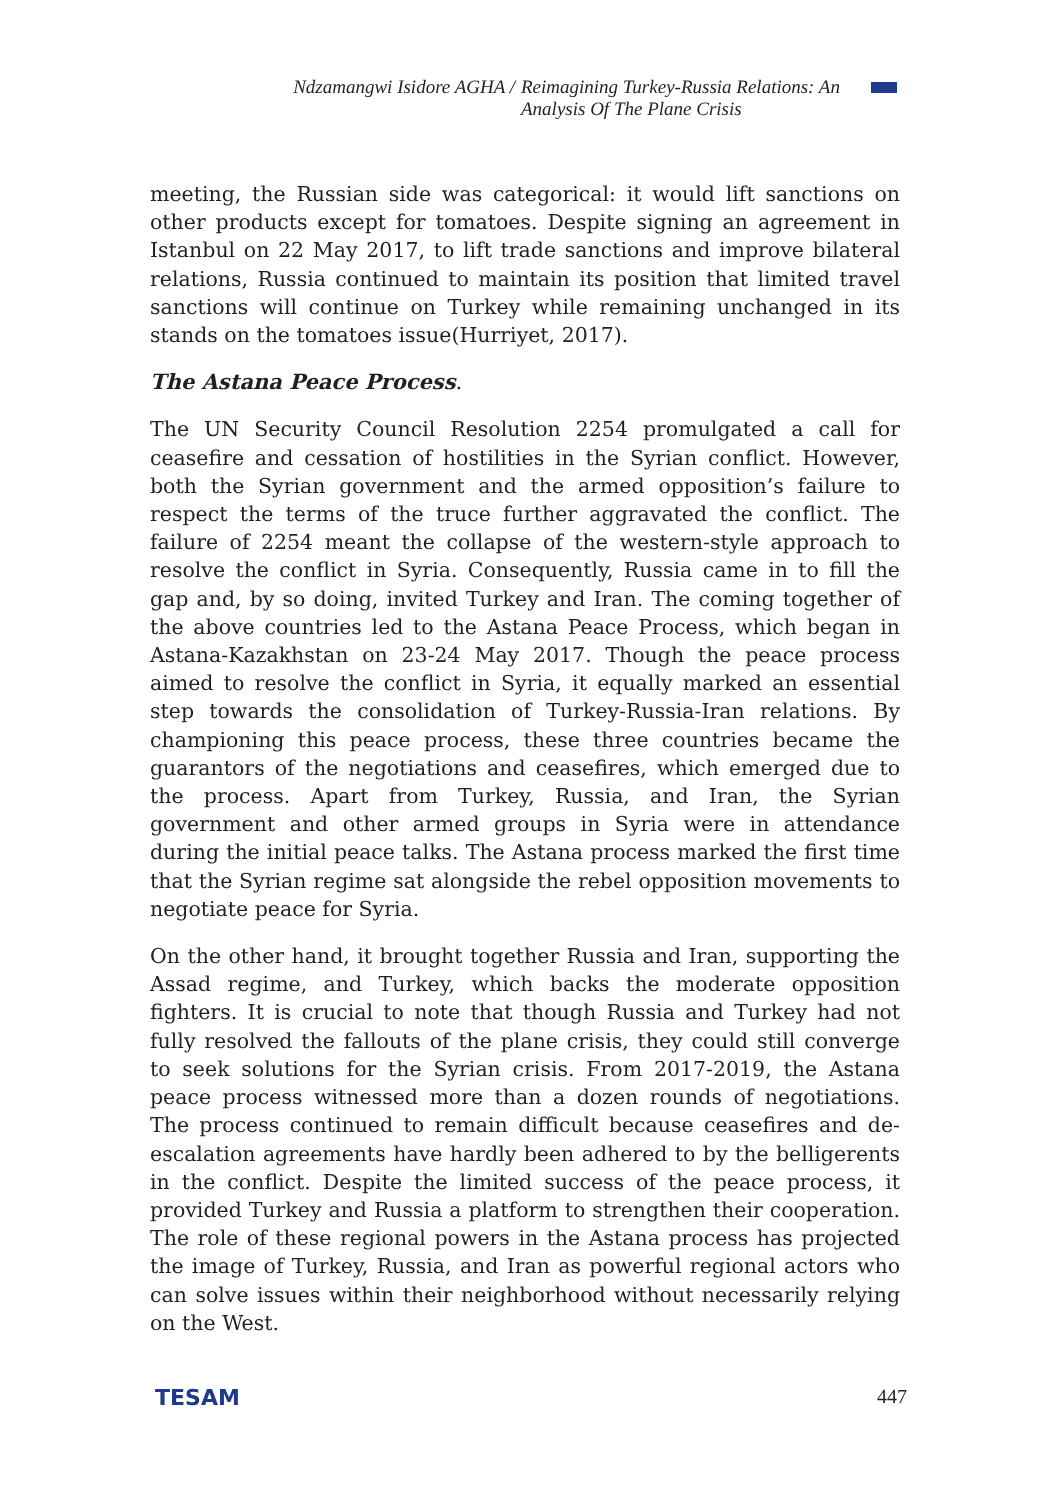Ndzamangwi Isidore AGHA /
Reimagining Turkey-Russia Relations: An Analysis Of The Plane Crisis
meeting, the Russian side was categorical: it would lift sanctions on other products except for tomatoes. Despite signing an agreement in Istanbul on 22 May 2017, to lift trade sanctions and improve bilateral relations, Russia continued to maintain its position that limited travel sanctions will continue on Turkey while remaining unchanged in its stands on the tomatoes issue(Hurriyet, 2017).
The Astana Peace Process.
The UN Security Council Resolution 2254 promulgated a call for ceasefire and cessation of hostilities in the Syrian conflict. However, both the Syrian government and the armed opposition’s failure to respect the terms of the truce further aggravated the conflict. The failure of 2254 meant the collapse of the western-style approach to resolve the conflict in Syria. Consequently, Russia came in to fill the gap and, by so doing, invited Turkey and Iran. The coming together of the above countries led to the Astana Peace Process, which began in Astana-Kazakhstan on 23-24 May 2017. Though the peace process aimed to resolve the conflict in Syria, it equally marked an essential step towards the consolidation of Turkey-Russia-Iran relations. By championing this peace process, these three countries became the guarantors of the negotiations and ceasefires, which emerged due to the process. Apart from Turkey, Russia, and Iran, the Syrian government and other armed groups in Syria were in attendance during the initial peace talks. The Astana process marked the first time that the Syrian regime sat alongside the rebel opposition movements to negotiate peace for Syria.
On the other hand, it brought together Russia and Iran, supporting the Assad regime, and Turkey, which backs the moderate opposition fighters. It is crucial to note that though Russia and Turkey had not fully resolved the fallouts of the plane crisis, they could still converge to seek solutions for the Syrian crisis. From 2017-2019, the Astana peace process witnessed more than a dozen rounds of negotiations. The process continued to remain difficult because ceasefires and de-escalation agreements have hardly been adhered to by the belligerents in the conflict. Despite the limited success of the peace process, it provided Turkey and Russia a platform to strengthen their cooperation. The role of these regional powers in the Astana process has projected the image of Turkey, Russia, and Iran as powerful regional actors who can solve issues within their neighborhood without necessarily relying on the West.
TESAM 447